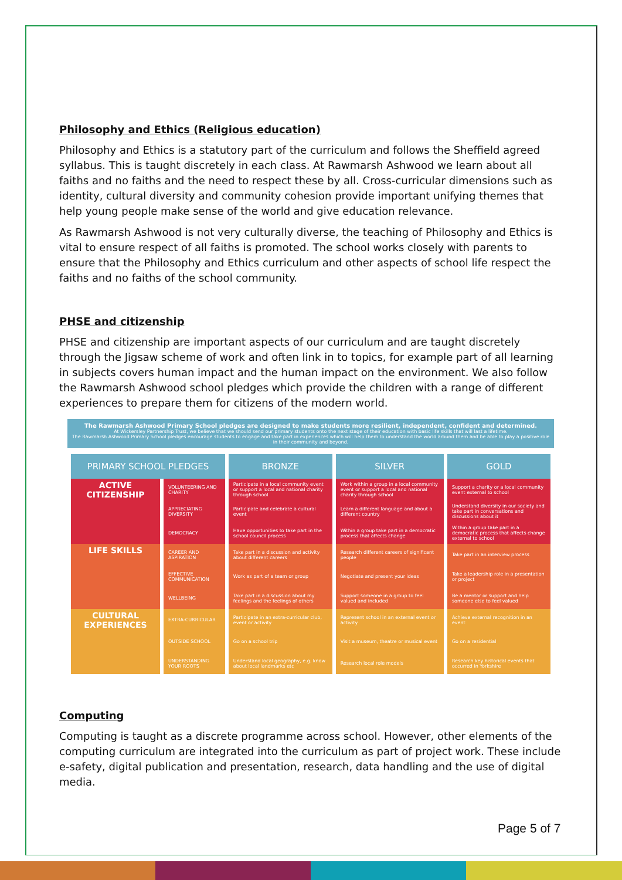Philosophy and Ethics (Religious education)
Philosophy and Ethics is a statutory part of the curriculum and follows the Sheffield agreed syllabus. This is taught discretely in each class. At Rawmarsh Ashwood we learn about all faiths and no faiths and the need to respect these by all. Cross-curricular dimensions such as identity, cultural diversity and community cohesion provide important unifying themes that help young people make sense of the world and give education relevance.
As Rawmarsh Ashwood is not very culturally diverse, the teaching of Philosophy and Ethics is vital to ensure respect of all faiths is promoted. The school works closely with parents to ensure that the Philosophy and Ethics curriculum and other aspects of school life respect the faiths and no faiths of the school community.
PHSE and citizenship
PHSE and citizenship are important aspects of our curriculum and are taught discretely through the Jigsaw scheme of work and often link in to topics, for example part of all learning in subjects covers human impact and the human impact on the environment. We also follow the Rawmarsh Ashwood school pledges which provide the children with a range of different experiences to prepare them for citizens of the modern world.
The Rawmarsh Ashwood Primary School pledges are designed to make students more resilient, independent, confident and determined.
At Wickersley Partnership Trust, we believe that we should send our primary students onto the next stage of their education with basic life skills that will last a lifetime.
The Rawmarsh Ashwood Primary School pledges encourage students to engage and take part in experiences which will help them to understand the world around them and be able to play a positive role in their community and beyond.
| PRIMARY SCHOOL PLEDGES | | BRONZE | SILVER | GOLD |
| --- | --- | --- | --- | --- |
| ACTIVE CITIZENSHIP | VOLUNTEERING AND CHARITY | Participate in a local community event or support a local and national charity through school | Work within a group in a local community event or support a local and national charity through school | Support a charity or a local community event external to school |
| | APPRECIATING DIVERSITY | Participate and celebrate a cultural event | Learn a different language and about a different country | Understand diversity in our society and take part in conversations and discussions about it |
| | DEMOCRACY | Have opportunities to take part in the school council process | Within a group take part in a democratic process that affects change | Within a group take part in a democratic process that affects change external to school |
| LIFE SKILLS | CAREER AND ASPIRATION | Take part in a discussion and activity about different careers | Research different careers of significant people | Take part in an interview process |
| | EFFECTIVE COMMUNICATION | Work as part of a team or group | Negotiate and present your ideas | Take a leadership role in a presentation or project |
| | WELLBEING | Take part in a discussion about my feelings and the feelings of others | Support someone in a group to feel valued and included | Be a mentor or support and help someone else to feel valued |
| CULTURAL EXPERIENCES | EXTRA-CURRICULAR | Participate in an extra-curricular club, event or activity | Represent school in an external event or activity | Achieve external recognition in an event |
| | OUTSIDE SCHOOL | Go on a school trip | Visit a museum, theatre or musical event | Go on a residential |
| | UNDERSTANDING YOUR ROOTS | Understand local geography, e.g. know about local landmarks etc | Research local role models | Research key historical events that occurred in Yorkshire |
Computing
Computing is taught as a discrete programme across school. However, other elements of the computing curriculum are integrated into the curriculum as part of project work. These include e-safety, digital publication and presentation, research, data handling and the use of digital media.
Page 5 of 7